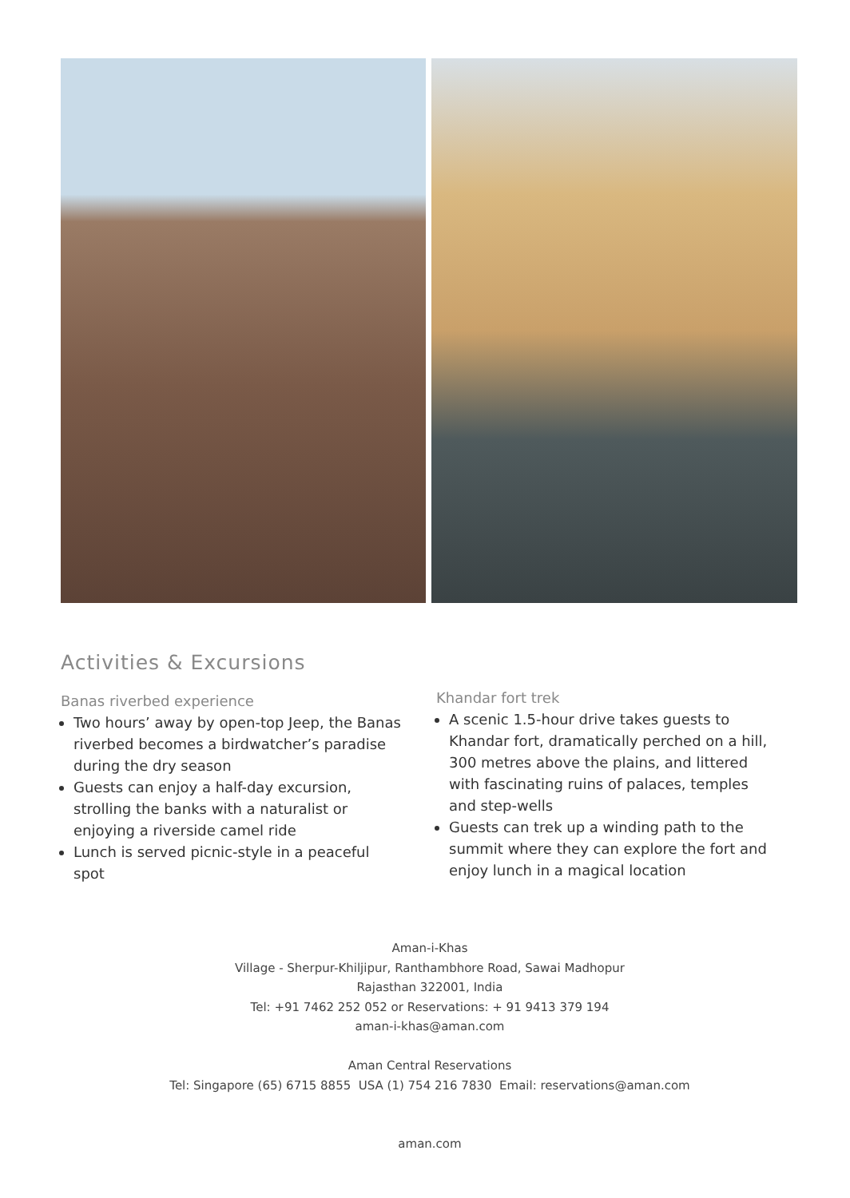Activities & Excursions
Banas riverbed experience
Two hours’ away by open-top Jeep, the Banas riverbed becomes a birdwatcher’s paradise during the dry season
Guests can enjoy a half-day excursion, strolling the banks with a naturalist or enjoying a riverside camel ride
Lunch is served picnic-style in a peaceful spot
Khandar fort trek
A scenic 1.5-hour drive takes guests to Khandar fort, dramatically perched on a hill, 300 metres above the plains, and littered with fascinating ruins of palaces, temples and step-wells
Guests can trek up a winding path to the summit where they can explore the fort and enjoy lunch in a magical location
Aman-i-Khas
Village - Sherpur-Khiljipur, Ranthambhore Road, Sawai Madhopur
Rajasthan 322001, India
Tel: +91 7462 252 052 or Reservations: + 91 9413 379 194
aman-i-khas@aman.com
Aman Central Reservations
Tel: Singapore (65) 6715 8855 USA (1) 754 216 7830 Email: reservations@aman.com
aman.com